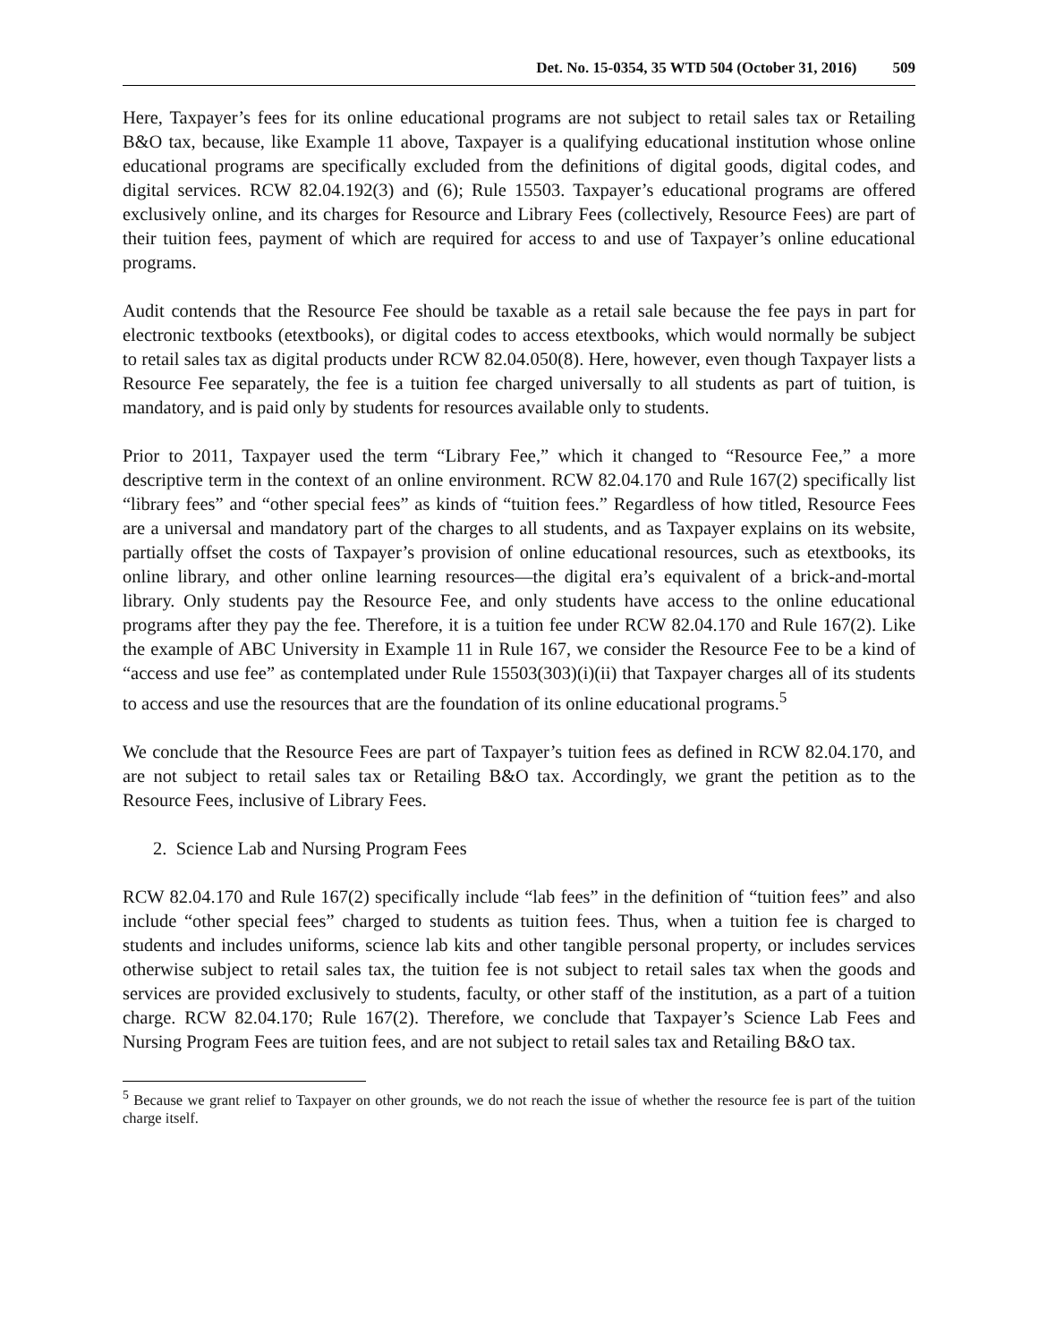Det. No. 15-0354, 35 WTD 504 (October 31, 2016) 509
Here, Taxpayer’s fees for its online educational programs are not subject to retail sales tax or Retailing B&O tax, because, like Example 11 above, Taxpayer is a qualifying educational institution whose online educational programs are specifically excluded from the definitions of digital goods, digital codes, and digital services. RCW 82.04.192(3) and (6); Rule 15503. Taxpayer’s educational programs are offered exclusively online, and its charges for Resource and Library Fees (collectively, Resource Fees) are part of their tuition fees, payment of which are required for access to and use of Taxpayer’s online educational programs.
Audit contends that the Resource Fee should be taxable as a retail sale because the fee pays in part for electronic textbooks (etextbooks), or digital codes to access etextbooks, which would normally be subject to retail sales tax as digital products under RCW 82.04.050(8). Here, however, even though Taxpayer lists a Resource Fee separately, the fee is a tuition fee charged universally to all students as part of tuition, is mandatory, and is paid only by students for resources available only to students.
Prior to 2011, Taxpayer used the term “Library Fee,” which it changed to “Resource Fee,” a more descriptive term in the context of an online environment. RCW 82.04.170 and Rule 167(2) specifically list “library fees” and “other special fees” as kinds of “tuition fees.” Regardless of how titled, Resource Fees are a universal and mandatory part of the charges to all students, and as Taxpayer explains on its website, partially offset the costs of Taxpayer’s provision of online educational resources, such as etextbooks, its online library, and other online learning resources—the digital era’s equivalent of a brick-and-mortal library. Only students pay the Resource Fee, and only students have access to the online educational programs after they pay the fee. Therefore, it is a tuition fee under RCW 82.04.170 and Rule 167(2). Like the example of ABC University in Example 11 in Rule 167, we consider the Resource Fee to be a kind of “access and use fee” as contemplated under Rule 15503(303)(i)(ii) that Taxpayer charges all of its students to access and use the resources that are the foundation of its online educational programs.<sup>5</sup>
We conclude that the Resource Fees are part of Taxpayer’s tuition fees as defined in RCW 82.04.170, and are not subject to retail sales tax or Retailing B&O tax. Accordingly, we grant the petition as to the Resource Fees, inclusive of Library Fees.
2. Science Lab and Nursing Program Fees
RCW 82.04.170 and Rule 167(2) specifically include “lab fees” in the definition of “tuition fees” and also include “other special fees” charged to students as tuition fees. Thus, when a tuition fee is charged to students and includes uniforms, science lab kits and other tangible personal property, or includes services otherwise subject to retail sales tax, the tuition fee is not subject to retail sales tax when the goods and services are provided exclusively to students, faculty, or other staff of the institution, as a part of a tuition charge. RCW 82.04.170; Rule 167(2). Therefore, we conclude that Taxpayer’s Science Lab Fees and Nursing Program Fees are tuition fees, and are not subject to retail sales tax and Retailing B&O tax.
<sup>5</sup> Because we grant relief to Taxpayer on other grounds, we do not reach the issue of whether the resource fee is part of the tuition charge itself.